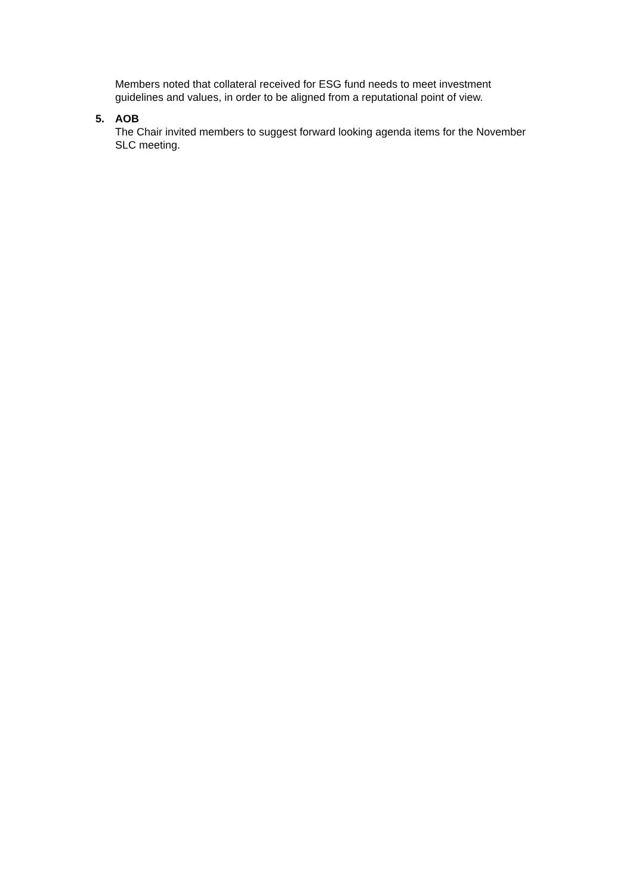Members noted that collateral received for ESG fund needs to meet investment guidelines and values, in order to be aligned from a reputational point of view.
5. AOB
The Chair invited members to suggest forward looking agenda items for the November SLC meeting.